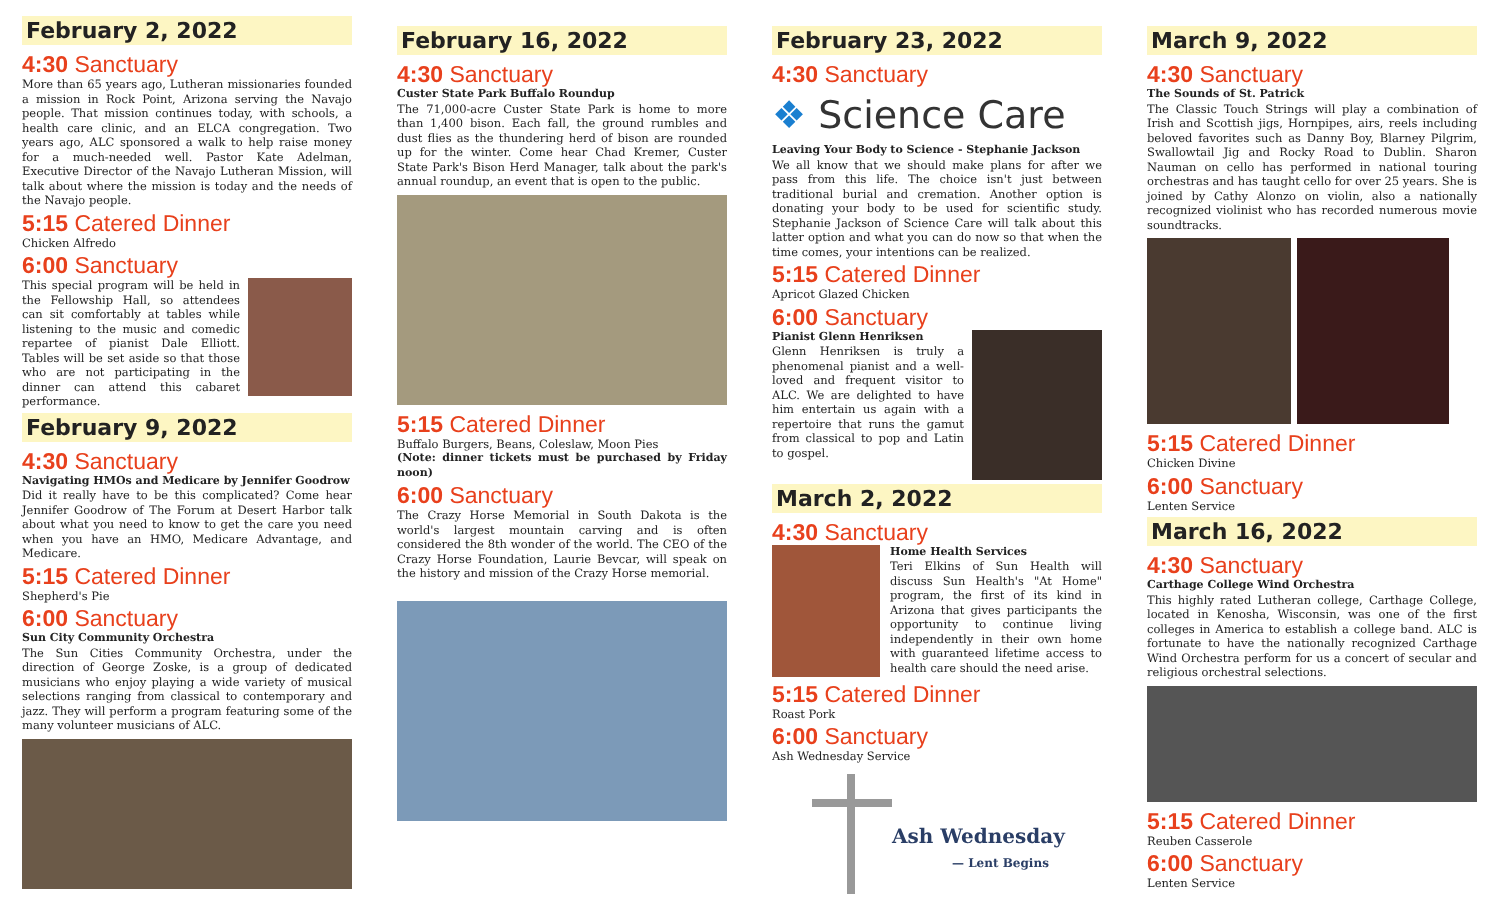February 2, 2022
4:30 Sanctuary
More than 65 years ago, Lutheran missionaries founded a mission in Rock Point, Arizona serving the Navajo people. That mission continues today, with schools, a health care clinic, and an ELCA congregation. Two years ago, ALC sponsored a walk to help raise money for a much-needed well. Pastor Kate Adelman, Executive Director of the Navajo Lutheran Mission, will talk about where the mission is today and the needs of the Navajo people.
5:15 Catered Dinner
Chicken Alfredo
6:00 Sanctuary
This special program will be held in the Fellowship Hall, so attendees can sit comfortably at tables while listening to the music and comedic repartee of pianist Dale Elliott. Tables will be set aside so that those who are not participating in the dinner can attend this cabaret performance.
February 9, 2022
4:30 Sanctuary
Navigating HMOs and Medicare by Jennifer Goodrow
Did it really have to be this complicated? Come hear Jennifer Goodrow of The Forum at Desert Harbor talk about what you need to know to get the care you need when you have an HMO, Medicare Advantage, and Medicare.
5:15 Catered Dinner
Shepherd's Pie
6:00 Sanctuary
Sun City Community Orchestra
The Sun Cities Community Orchestra, under the direction of George Zoske, is a group of dedicated musicians who enjoy playing a wide variety of musical selections ranging from classical to contemporary and jazz. They will perform a program featuring some of the many volunteer musicians of ALC.
February 16, 2022
4:30 Sanctuary
Custer State Park Buffalo Roundup
The 71,000-acre Custer State Park is home to more than 1,400 bison. Each fall, the ground rumbles and dust flies as the thundering herd of bison are rounded up for the winter. Come hear Chad Kremer, Custer State Park's Bison Herd Manager, talk about the park's annual roundup, an event that is open to the public.
5:15 Catered Dinner
Buffalo Burgers, Beans, Coleslaw, Moon Pies
(Note: dinner tickets must be purchased by Friday noon)
6:00 Sanctuary
The Crazy Horse Memorial in South Dakota is the world's largest mountain carving and is often considered the 8th wonder of the world. The CEO of the Crazy Horse Foundation, Laurie Bevcar, will speak on the history and mission of the Crazy Horse memorial.
February 23, 2022
4:30 Sanctuary
❖ Science Care
Leaving Your Body to Science - Stephanie Jackson
We all know that we should make plans for after we pass from this life. The choice isn't just between traditional burial and cremation. Another option is donating your body to be used for scientific study. Stephanie Jackson of Science Care will talk about this latter option and what you can do now so that when the time comes, your intentions can be realized.
5:15 Catered Dinner
Apricot Glazed Chicken
6:00 Sanctuary
Pianist Glenn Henriksen
Glenn Henriksen is truly a phenomenal pianist and a well-loved and frequent visitor to ALC. We are delighted to have him entertain us again with a repertoire that runs the gamut from classical to pop and Latin to gospel.
March 2, 2022
4:30 Sanctuary
Home Health Services
Teri Elkins of Sun Health will discuss Sun Health's "At Home" program, the first of its kind in Arizona that gives participants the opportunity to continue living independently in their own home with guaranteed lifetime access to health care should the need arise.
5:15 Catered Dinner
Roast Pork
6:00 Sanctuary
Ash Wednesday Service
Ash Wednesday
— Lent Begins
March 9, 2022
4:30 Sanctuary
The Sounds of St. Patrick
The Classic Touch Strings will play a combination of Irish and Scottish jigs, Hornpipes, airs, reels including beloved favorites such as Danny Boy, Blarney Pilgrim, Swallowtail Jig and Rocky Road to Dublin. Sharon Nauman on cello has performed in national touring orchestras and has taught cello for over 25 years. She is joined by Cathy Alonzo on violin, also a nationally recognized violinist who has recorded numerous movie soundtracks.
5:15 Catered Dinner
Chicken Divine
6:00 Sanctuary
Lenten Service
March 16, 2022
4:30 Sanctuary
Carthage College Wind Orchestra
This highly rated Lutheran college, Carthage College, located in Kenosha, Wisconsin, was one of the first colleges in America to establish a college band. ALC is fortunate to have the nationally recognized Carthage Wind Orchestra perform for us a concert of secular and religious orchestral selections.
5:15 Catered Dinner
Reuben Casserole
6:00 Sanctuary
Lenten Service